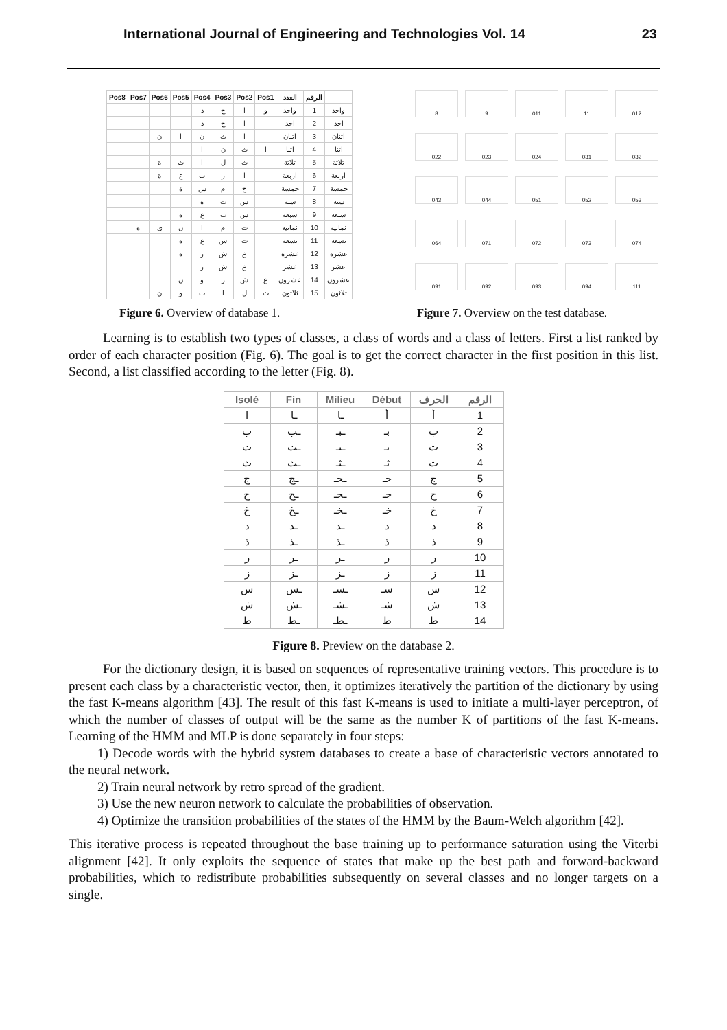International Journal of Engineering and Technologies Vol. 14 23
| Pos8 | Pos7 | Pos6 | Pos5 | Pos4 | Pos3 | Pos2 | Pos1 | العدد | الرقم | |
| --- | --- | --- | --- | --- | --- | --- | --- | --- | --- | --- |
| | | | | د | ح | ا | و | واحد | 1 | واحد |
| | | | | د | ح | ا | | احد | 2 | احد |
| | | ن | ا | ن | ث | ا | | اثنان | 3 | اثنان |
| | | | | ا | ن | ث | ا | اثنا | 4 | اثنا |
| | | ة | ث | ا | ل | ث | | ثلاثة | 5 | ثلاثة |
| | | ة | ع | ب | ر | ا | | اربعة | 6 | اربعة |
| | | | ة | س | م | خ | | خمسة | 7 | خمسة |
| | | | | ة | ت | س | | ستة | 8 | ستة |
| | | | ة | ع | ب | س | | سبعة | 9 | سبعة |
| | ة | ي | ن | ا | م | ث | | ثمانية | 10 | ثمانية |
| | | | ة | ع | س | ت | | تسعة | 11 | تسعة |
| | | | ة | ر | ش | ع | | عشرة | 12 | عشرة |
| | | | | ر | ش | ع | | عشر | 13 | عشر |
| | | | ن | و | ر | ش | ع | عشرون | 14 | عشرون |
| | | ن | و | ث | ا | ل | ث | ثلاثون | 15 | ثلاثون |
8
9
011
11
012
022
023
024
031
032
043
044
051
052
053
064
071
072
073
074
091
092
093
094
111
Figure 6. Overview of database 1. Figure 7. Overview on the test database.
Learning is to establish two types of classes, a class of words and a class of letters. First a list ranked by order of each character position (Fig. 6). The goal is to get the correct character in the first position in this list. Second, a list classified according to the letter (Fig. 8).
| Isolé | Fin | Milieu | Début | الحرف | الرقم |
| --- | --- | --- | --- | --- | --- |
| ا | ـا | ـا | أ | أ | 1 |
| ب | ـب | ـبـ | بـ | ب | 2 |
| ت | ـت | ـتـ | تـ | ت | 3 |
| ث | ـث | ـثـ | ثـ | ث | 4 |
| ج | ـج | ـجـ | جـ | ج | 5 |
| ح | ـح | ـحـ | حـ | ح | 6 |
| خ | ـخ | ـخـ | خـ | خ | 7 |
| د | ـد | ـد | د | د | 8 |
| ذ | ـذ | ـذ | ذ | ذ | 9 |
| ر | ـر | ـر | ر | ر | 10 |
| ز | ـز | ـز | ز | ز | 11 |
| س | ـس | ـسـ | سـ | س | 12 |
| ش | ـش | ـشـ | شـ | ش | 13 |
| ط | ـط | ـطـ | ط | ط | 14 |
Figure 8. Preview on the database 2.
For the dictionary design, it is based on sequences of representative training vectors. This procedure is to present each class by a characteristic vector, then, it optimizes iteratively the partition of the dictionary by using the fast K-means algorithm [43]. The result of this fast K-means is used to initiate a multi-layer perceptron, of which the number of classes of output will be the same as the number K of partitions of the fast K-means. Learning of the HMM and MLP is done separately in four steps:
1) Decode words with the hybrid system databases to create a base of characteristic vectors annotated to the neural network.
2) Train neural network by retro spread of the gradient.
3) Use the new neuron network to calculate the probabilities of observation.
4) Optimize the transition probabilities of the states of the HMM by the Baum-Welch algorithm [42].
This iterative process is repeated throughout the base training up to performance saturation using the Viterbi alignment [42]. It only exploits the sequence of states that make up the best path and forward-backward probabilities, which to redistribute probabilities subsequently on several classes and no longer targets on a single.